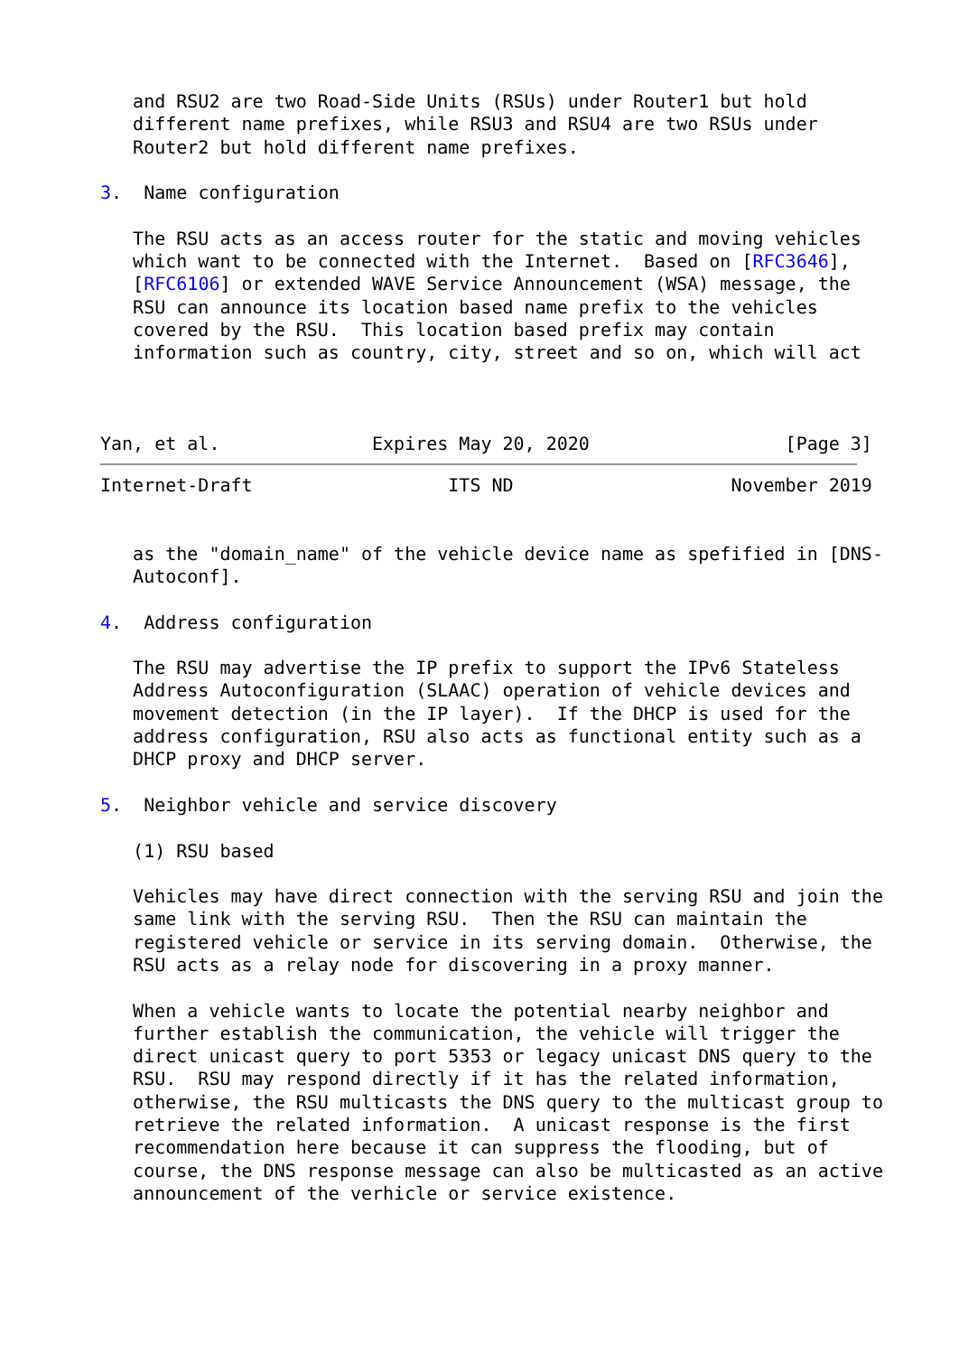and RSU2 are two Road-Side Units (RSUs) under Router1 but hold
   different name prefixes, while RSU3 and RSU4 are two RSUs under
   Router2 but hold different name prefixes.

3.  Name configuration

   The RSU acts as an access router for the static and moving vehicles
   which want to be connected with the Internet.  Based on [RFC3646],
   [RFC6106] or extended WAVE Service Announcement (WSA) message, the
   RSU can announce its location based name prefix to the vehicles
   covered by the RSU.  This location based prefix may contain
   information such as country, city, street and so on, which will act



Yan, et al.              Expires May 20, 2020                  [Page 3]
Internet-Draft                  ITS ND                    November 2019


   as the "domain_name" of the vehicle device name as spefified in [DNS-
   Autoconf].

4.  Address configuration

   The RSU may advertise the IP prefix to support the IPv6 Stateless
   Address Autoconfiguration (SLAAC) operation of vehicle devices and
   movement detection (in the IP layer).  If the DHCP is used for the
   address configuration, RSU also acts as functional entity such as a
   DHCP proxy and DHCP server.

5.  Neighbor vehicle and service discovery

   (1) RSU based

   Vehicles may have direct connection with the serving RSU and join the
   same link with the serving RSU.  Then the RSU can maintain the
   registered vehicle or service in its serving domain.  Otherwise, the
   RSU acts as a relay node for discovering in a proxy manner.

   When a vehicle wants to locate the potential nearby neighbor and
   further establish the communication, the vehicle will trigger the
   direct unicast query to port 5353 or legacy unicast DNS query to the
   RSU.  RSU may respond directly if it has the related information,
   otherwise, the RSU multicasts the DNS query to the multicast group to
   retrieve the related information.  A unicast response is the first
   recommendation here because it can suppress the flooding, but of
   course, the DNS response message can also be multicasted as an active
   announcement of the verhicle or service existence.